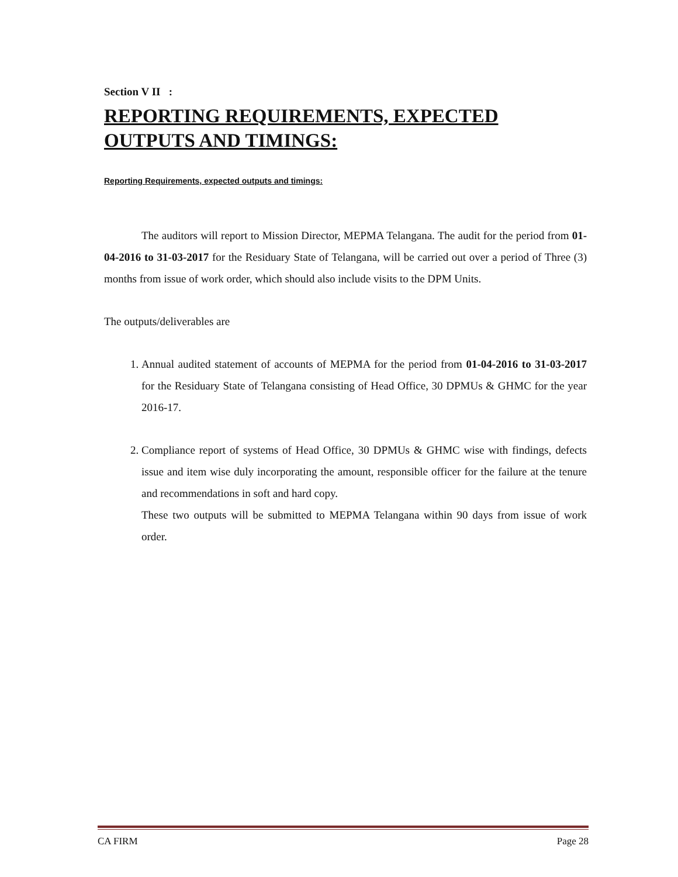Section V II :
REPORTING REQUIREMENTS, EXPECTED OUTPUTS AND TIMINGS:
Reporting Requirements, expected outputs and timings:
The auditors will report to Mission Director, MEPMA Telangana. The audit for the period from 01-04-2016 to 31-03-2017 for the Residuary State of Telangana, will be carried out over a period of Three (3) months from issue of work order, which should also include visits to the DPM Units.
The outputs/deliverables are
1. Annual audited statement of accounts of MEPMA for the period from 01-04-2016 to 31-03-2017 for the Residuary State of Telangana consisting of Head Office, 30 DPMUs & GHMC for the year 2016-17.
2. Compliance report of systems of Head Office, 30 DPMUs & GHMC wise with findings, defects issue and item wise duly incorporating the amount, responsible officer for the failure at the tenure and recommendations in soft and hard copy.
These two outputs will be submitted to MEPMA Telangana within 90 days from issue of work order.
CA FIRM Page 28